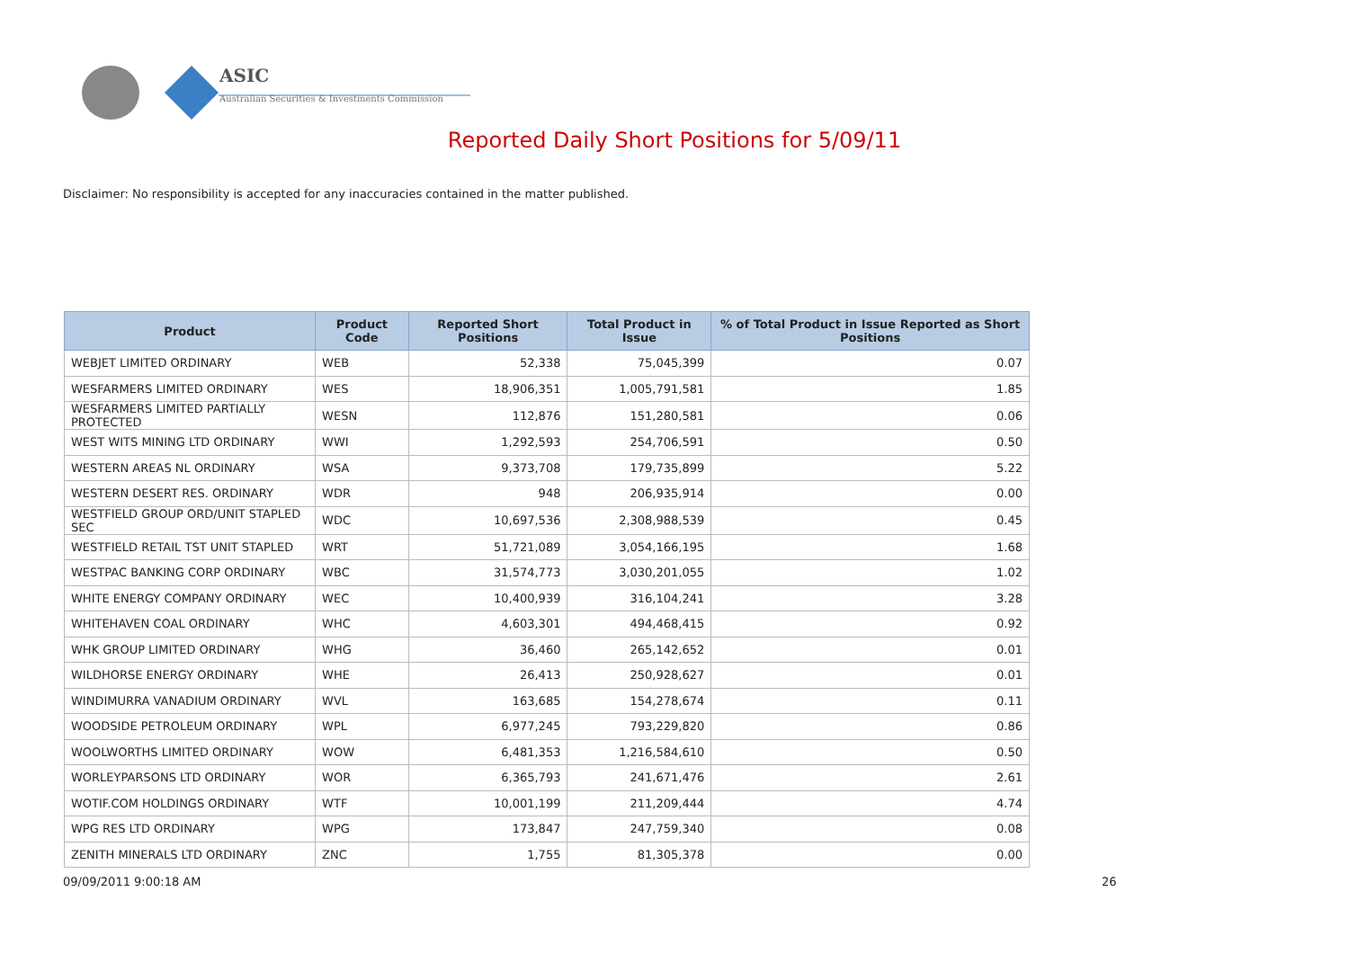ASIC
Australian Securities & Investments Commission
Reported Daily Short Positions for 5/09/11
Disclaimer: No responsibility is accepted for any inaccuracies contained in the matter published.
| Product | Product Code | Reported Short Positions | Total Product in Issue | % of Total Product in Issue Reported as Short Positions |
| --- | --- | --- | --- | --- |
| WEBJET LIMITED ORDINARY | WEB | 52,338 | 75,045,399 | 0.07 |
| WESFARMERS LIMITED ORDINARY | WES | 18,906,351 | 1,005,791,581 | 1.85 |
| WESFARMERS LIMITED PARTIALLY PROTECTED | WESN | 112,876 | 151,280,581 | 0.06 |
| WEST WITS MINING LTD ORDINARY | WWI | 1,292,593 | 254,706,591 | 0.50 |
| WESTERN AREAS NL ORDINARY | WSA | 9,373,708 | 179,735,899 | 5.22 |
| WESTERN DESERT RES. ORDINARY | WDR | 948 | 206,935,914 | 0.00 |
| WESTFIELD GROUP ORD/UNIT STAPLED SEC | WDC | 10,697,536 | 2,308,988,539 | 0.45 |
| WESTFIELD RETAIL TST UNIT STAPLED | WRT | 51,721,089 | 3,054,166,195 | 1.68 |
| WESTPAC BANKING CORP ORDINARY | WBC | 31,574,773 | 3,030,201,055 | 1.02 |
| WHITE ENERGY COMPANY ORDINARY | WEC | 10,400,939 | 316,104,241 | 3.28 |
| WHITEHAVEN COAL ORDINARY | WHC | 4,603,301 | 494,468,415 | 0.92 |
| WHK GROUP LIMITED ORDINARY | WHG | 36,460 | 265,142,652 | 0.01 |
| WILDHORSE ENERGY ORDINARY | WHE | 26,413 | 250,928,627 | 0.01 |
| WINDIMURRA VANADIUM ORDINARY | WVL | 163,685 | 154,278,674 | 0.11 |
| WOODSIDE PETROLEUM ORDINARY | WPL | 6,977,245 | 793,229,820 | 0.86 |
| WOOLWORTHS LIMITED ORDINARY | WOW | 6,481,353 | 1,216,584,610 | 0.50 |
| WORLEYPARSONS LTD ORDINARY | WOR | 6,365,793 | 241,671,476 | 2.61 |
| WOTIF.COM HOLDINGS ORDINARY | WTF | 10,001,199 | 211,209,444 | 4.74 |
| WPG RES LTD ORDINARY | WPG | 173,847 | 247,759,340 | 0.08 |
| ZENITH MINERALS LTD ORDINARY | ZNC | 1,755 | 81,305,378 | 0.00 |
09/09/2011 9:00:18 AM 26